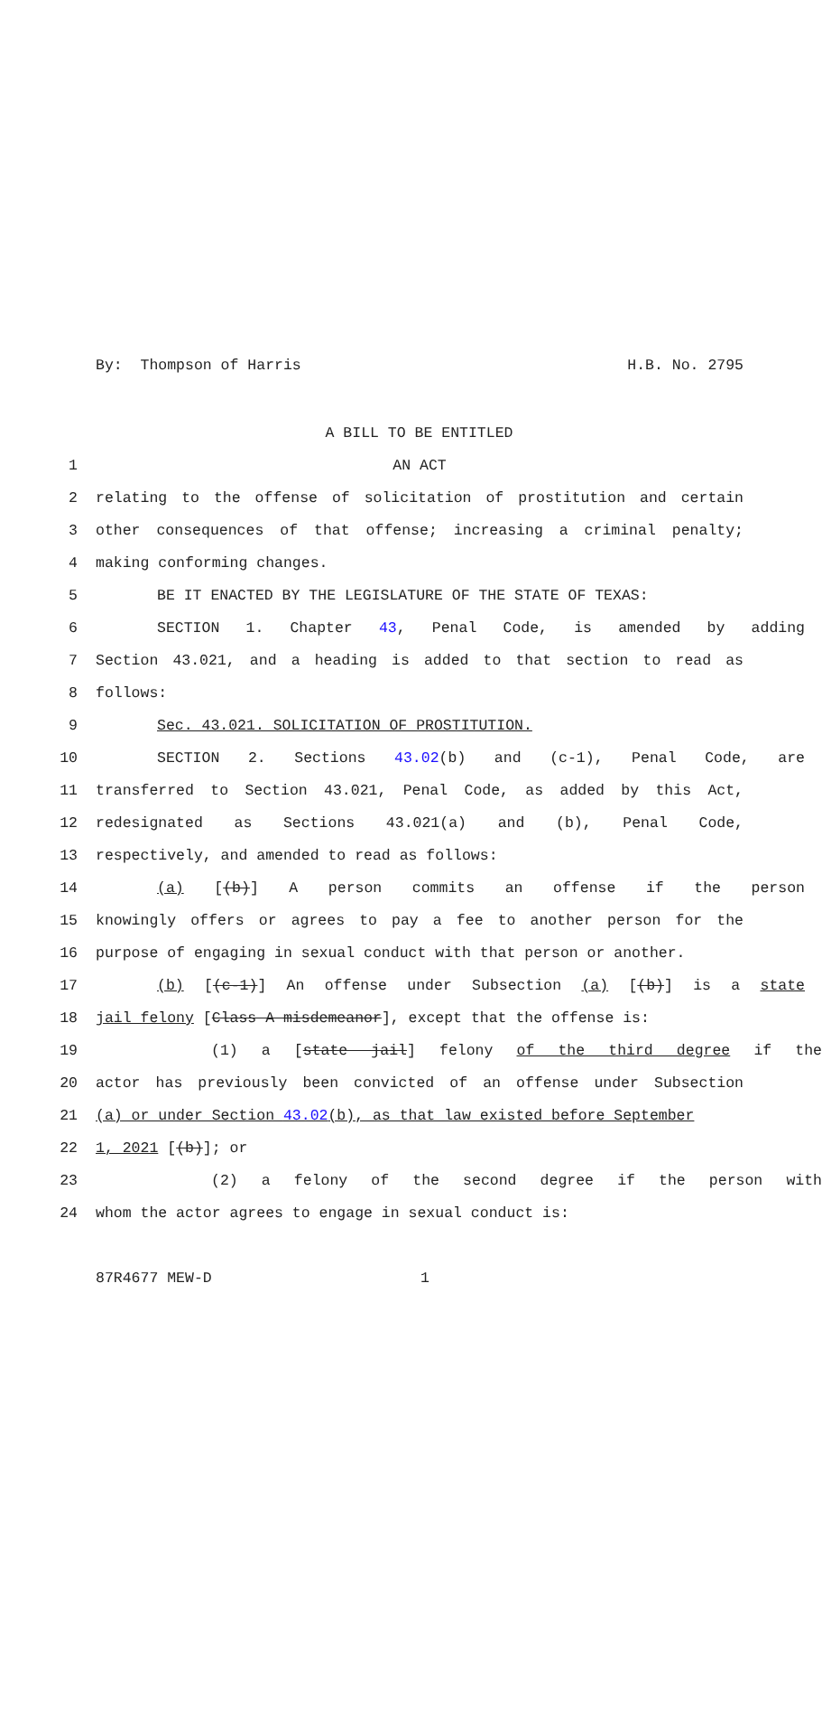By: Thompson of Harris H.B. No. 2795
A BILL TO BE ENTITLED
1 AN ACT
2 relating to the offense of solicitation of prostitution and certain
3 other consequences of that offense; increasing a criminal penalty;
4 making conforming changes.
5 BE IT ENACTED BY THE LEGISLATURE OF THE STATE OF TEXAS:
6 SECTION 1. Chapter 43, Penal Code, is amended by adding
7 Section 43.021, and a heading is added to that section to read as
8 follows:
9 Sec. 43.021. SOLICITATION OF PROSTITUTION.
10 SECTION 2. Sections 43.02(b) and (c-1), Penal Code, are
11 transferred to Section 43.021, Penal Code, as added by this Act,
12 redesignated as Sections 43.021(a) and (b), Penal Code,
13 respectively, and amended to read as follows:
14 (a) [(b)] A person commits an offense if the person
15 knowingly offers or agrees to pay a fee to another person for the
16 purpose of engaging in sexual conduct with that person or another.
17 (b) [(c-1)] An offense under Subsection (a) [(b)] is a state
18 jail felony [Class A misdemeanor], except that the offense is:
19 (1) a [state jail] felony of the third degree if the
20 actor has previously been convicted of an offense under Subsection
21 (a) or under Section 43.02(b), as that law existed before September
22 1, 2021 [(b)]; or
23 (2) a felony of the second degree if the person with
24 whom the actor agrees to engage in sexual conduct is:
87R4677 MEW-D 1